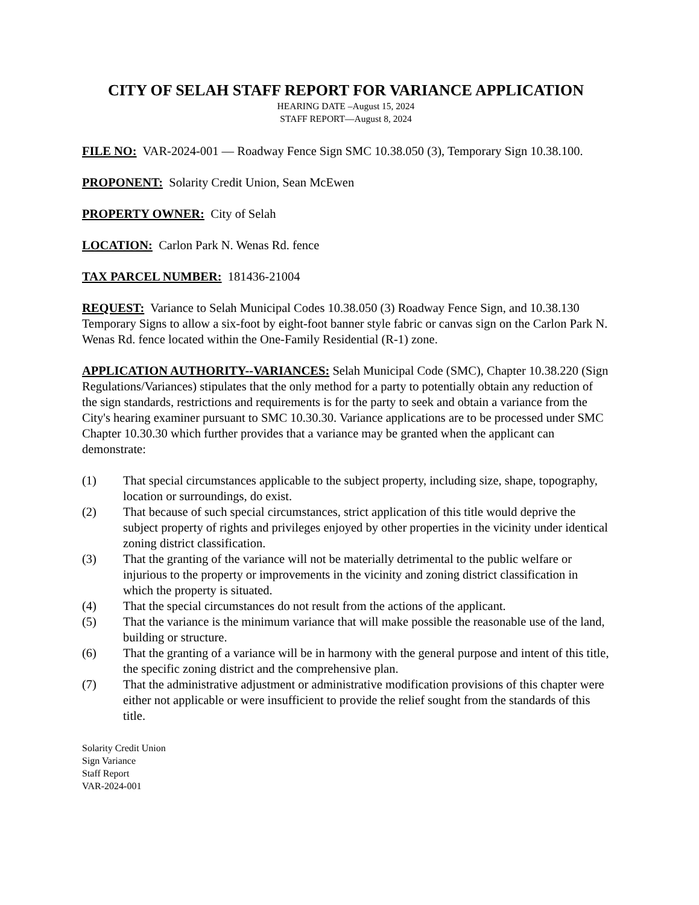CITY OF SELAH STAFF REPORT FOR VARIANCE APPLICATION
HEARING DATE –August 15, 2024
STAFF REPORT—August 8, 2024
FILE NO: VAR-2024-001 — Roadway Fence Sign SMC 10.38.050 (3), Temporary Sign 10.38.100.
PROPONENT: Solarity Credit Union, Sean McEwen
PROPERTY OWNER: City of Selah
LOCATION: Carlon Park N. Wenas Rd. fence
TAX PARCEL NUMBER: 181436-21004
REQUEST: Variance to Selah Municipal Codes 10.38.050 (3) Roadway Fence Sign, and 10.38.130 Temporary Signs to allow a six-foot by eight-foot banner style fabric or canvas sign on the Carlon Park N. Wenas Rd. fence located within the One-Family Residential (R-1) zone.
APPLICATION AUTHORITY--VARIANCES: Selah Municipal Code (SMC), Chapter 10.38.220 (Sign Regulations/Variances) stipulates that the only method for a party to potentially obtain any reduction of the sign standards, restrictions and requirements is for the party to seek and obtain a variance from the City's hearing examiner pursuant to SMC 10.30.30. Variance applications are to be processed under SMC Chapter 10.30.30 which further provides that a variance may be granted when the applicant can demonstrate:
(1) That special circumstances applicable to the subject property, including size, shape, topography, location or surroundings, do exist.
(2) That because of such special circumstances, strict application of this title would deprive the subject property of rights and privileges enjoyed by other properties in the vicinity under identical zoning district classification.
(3) That the granting of the variance will not be materially detrimental to the public welfare or injurious to the property or improvements in the vicinity and zoning district classification in which the property is situated.
(4) That the special circumstances do not result from the actions of the applicant.
(5) That the variance is the minimum variance that will make possible the reasonable use of the land, building or structure.
(6) That the granting of a variance will be in harmony with the general purpose and intent of this title, the specific zoning district and the comprehensive plan.
(7) That the administrative adjustment or administrative modification provisions of this chapter were either not applicable or were insufficient to provide the relief sought from the standards of this title.
Solarity Credit Union
Sign Variance
Staff Report
VAR-2024-001